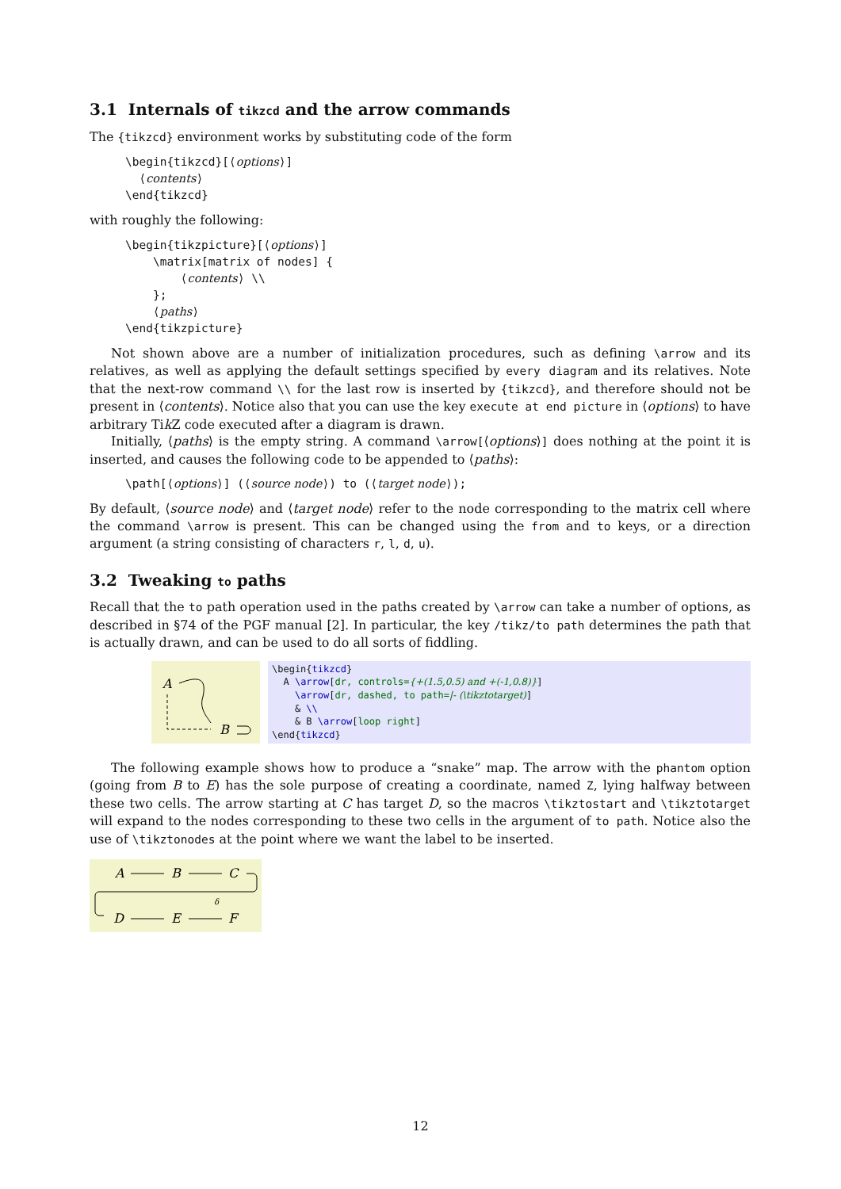3.1 Internals of tikzcd and the arrow commands
The {tikzcd} environment works by substituting code of the form
\begin{tikzcd}[⟨options⟩]
  ⟨contents⟩
\end{tikzcd}
with roughly the following:
\begin{tikzpicture}[⟨options⟩]
    \matrix[matrix of nodes] {
        ⟨contents⟩ \\
    };
    ⟨paths⟩
\end{tikzpicture}
Not shown above are a number of initialization procedures, such as defining \arrow and its relatives, as well as applying the default settings specified by every diagram and its relatives. Note that the next-row command \\ for the last row is inserted by {tikzcd}, and therefore should not be present in ⟨contents⟩. Notice also that you can use the key execute at end picture in ⟨options⟩ to have arbitrary Tik Z code executed after a diagram is drawn.
Initially, ⟨paths⟩ is the empty string. A command \arrow[⟨options⟩] does nothing at the point it is inserted, and causes the following code to be appended to ⟨paths⟩:
\path[⟨options⟩] (⟨source node⟩) to (⟨target node⟩);
By default, ⟨source node⟩ and ⟨target node⟩ refer to the node corresponding to the matrix cell where the command \arrow is present. This can be changed using the from and to keys, or a direction argument (a string consisting of characters r, l, d, u).
3.2 Tweaking to paths
Recall that the to path operation used in the paths created by \arrow can take a number of options, as described in §74 of the PGF manual [2]. In particular, the key /tikz/to path determines the path that is actually drawn, and can be used to do all sorts of fiddling.
A
B
\begin{tikzcd} A \arrow[dr, controls={+(1.5,0.5) and +(-1,0.8)}] \arrow[dr, dashed, to path=|- (\tikztotarget)] & \\ & B \arrow[loop right] \end{tikzcd}
The following example shows how to produce a “snake” map. The arrow with the phantom option (going from B to E) has the sole purpose of creating a coordinate, named Z, lying halfway between these two cells. The arrow starting at C has target D, so the macros \tikztostart and \tikztotarget will expand to the nodes corresponding to these two cells in the argument of to path. Notice also the use of \tikztonodes at the point where we want the label to be inserted.
A
B
C
D
E
F
δ
12